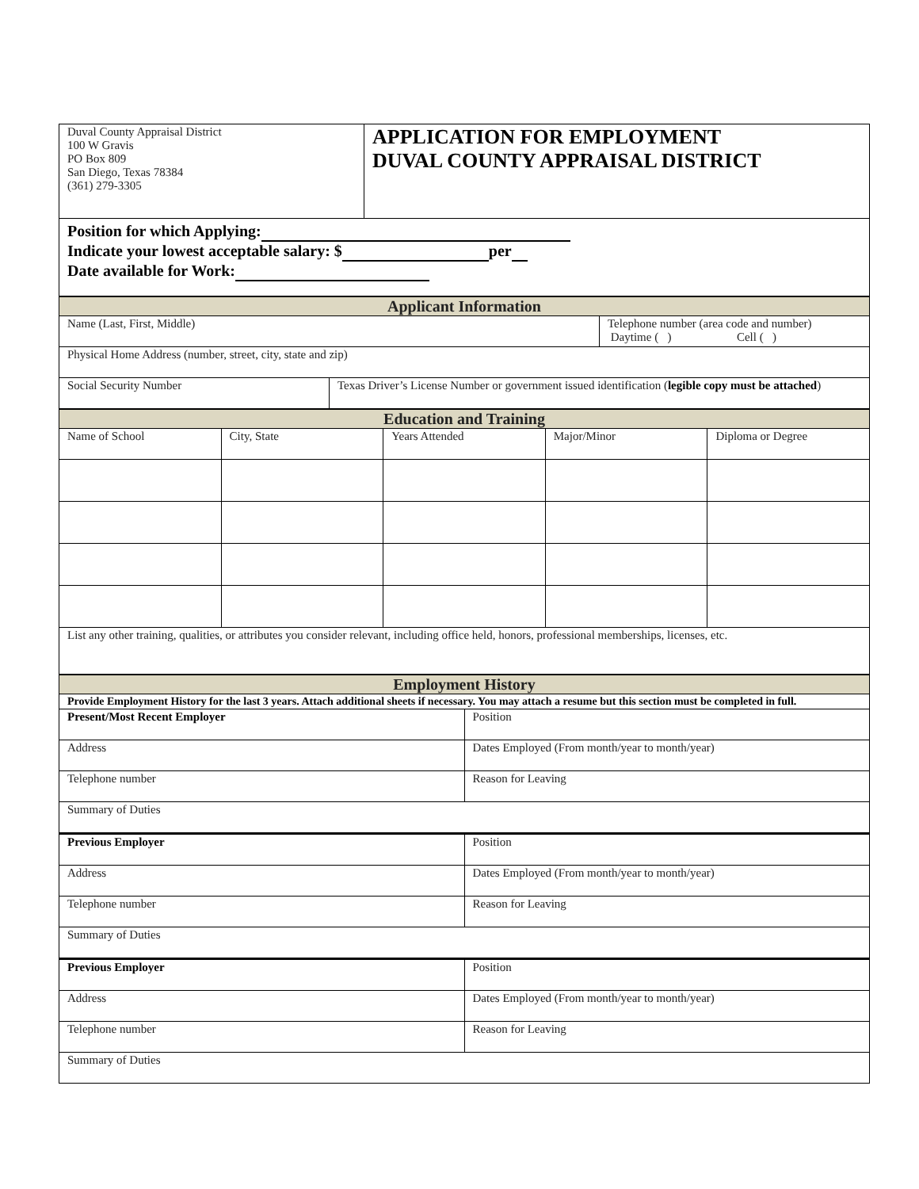| Duval County Appraisal District 100 W Gravis PO Box 809 San Diego, Texas 78384 (361) 279-3305 | APPLICATION FOR EMPLOYMENT DUVAL COUNTY APPRAISAL DISTRICT |
| Position for which Applying: Indicate your lowest acceptable salary: $ per Date available for Work: | |
| Applicant Information | | |
| Name (Last, First, Middle) | | Telephone number (area code and number) Daytime ( ) Cell ( ) |
| Physical Home Address (number, street, city, state and zip) | | |
| Social Security Number | Texas Driver’s License Number or government issued identification ( legible copy must be attached ) | |
| Education and Training | | | | |
| Name of School | City, State | Years Attended | Major/Minor | Diploma or Degree |
| List any other training, qualities, or attributes you consider relevant, including office held, honors, professional memberships, licenses, etc. | | | | |
| Employment History | |
| Provide Employment History for the last 3 years. Attach additional sheets if necessary. You may attach a resume but this section must be completed in full. | |
| Present/Most Recent Employer | Position |
| Address | Dates Employed (From month/year to month/year) |
| Telephone number | Reason for Leaving |
| Summary of Duties | |
| Previous Employer | Position |
| Address | Dates Employed (From month/year to month/year) |
| Telephone number | Reason for Leaving |
| Summary of Duties | |
| Previous Employer | Position |
| Address | Dates Employed (From month/year to month/year) |
| Telephone number | Reason for Leaving |
| Summary of Duties | |